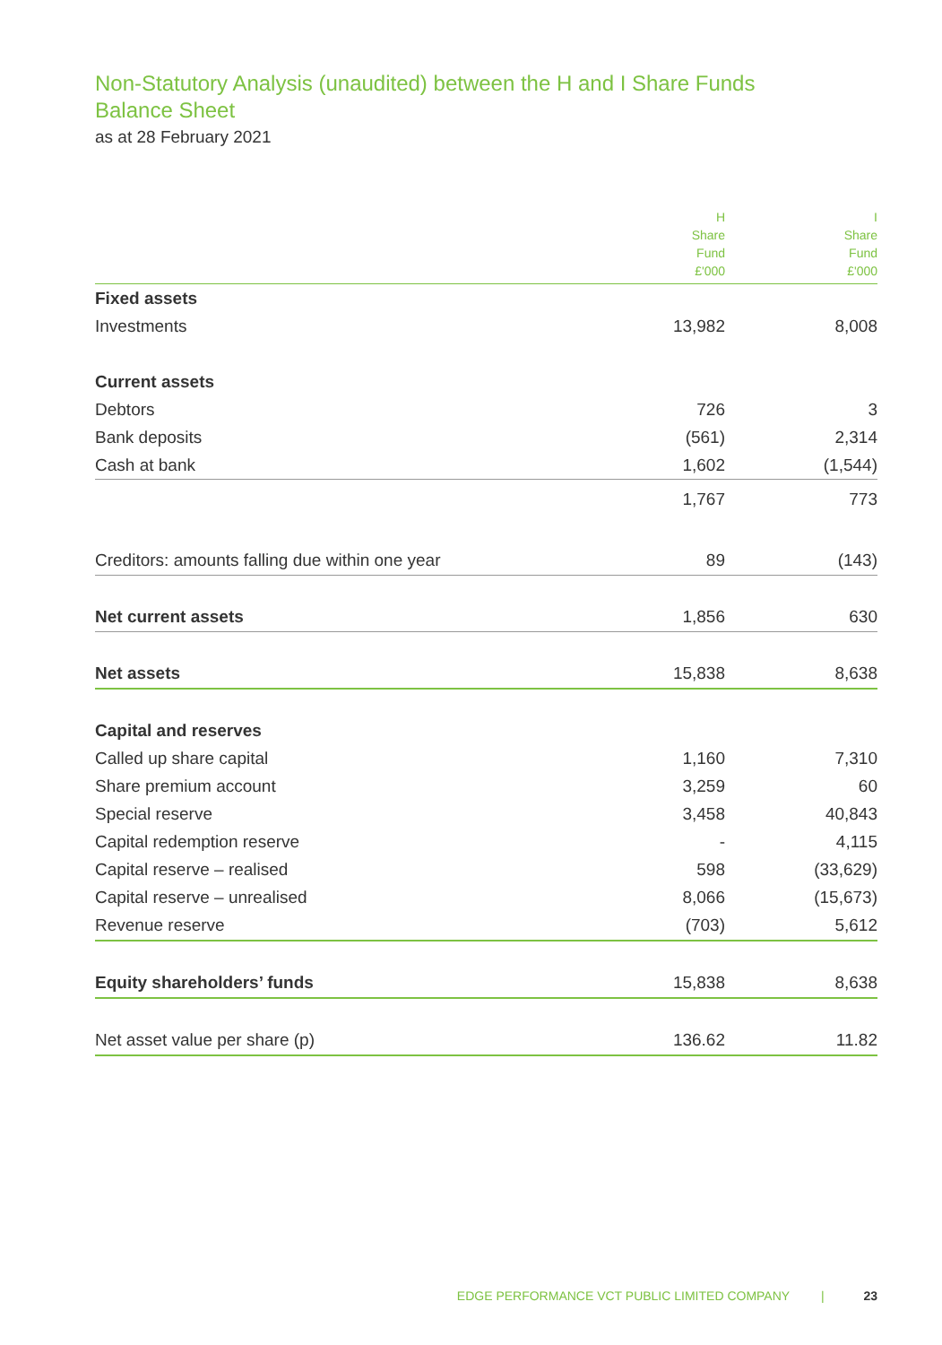Non-Statutory Analysis (unaudited) between the H and I Share Funds
Balance Sheet
as at 28 February 2021
| | H Share Fund £'000 | I Share Fund £'000 |
| --- | --- | --- |
| Fixed assets | | |
| Investments | 13,982 | 8,008 |
| Current assets | | |
| Debtors | 726 | 3 |
| Bank deposits | (561) | 2,314 |
| Cash at bank | 1,602 | (1,544) |
| | 1,767 | 773 |
| Creditors: amounts falling due within one year | 89 | (143) |
| Net current assets | 1,856 | 630 |
| Net assets | 15,838 | 8,638 |
| Capital and reserves | | |
| Called up share capital | 1,160 | 7,310 |
| Share premium account | 3,259 | 60 |
| Special reserve | 3,458 | 40,843 |
| Capital redemption reserve | - | 4,115 |
| Capital reserve – realised | 598 | (33,629) |
| Capital reserve – unrealised | 8,066 | (15,673) |
| Revenue reserve | (703) | 5,612 |
| Equity shareholders’ funds | 15,838 | 8,638 |
| Net asset value per share (p) | 136.62 | 11.82 |
EDGE PERFORMANCE VCT PUBLIC LIMITED COMPANY | 23